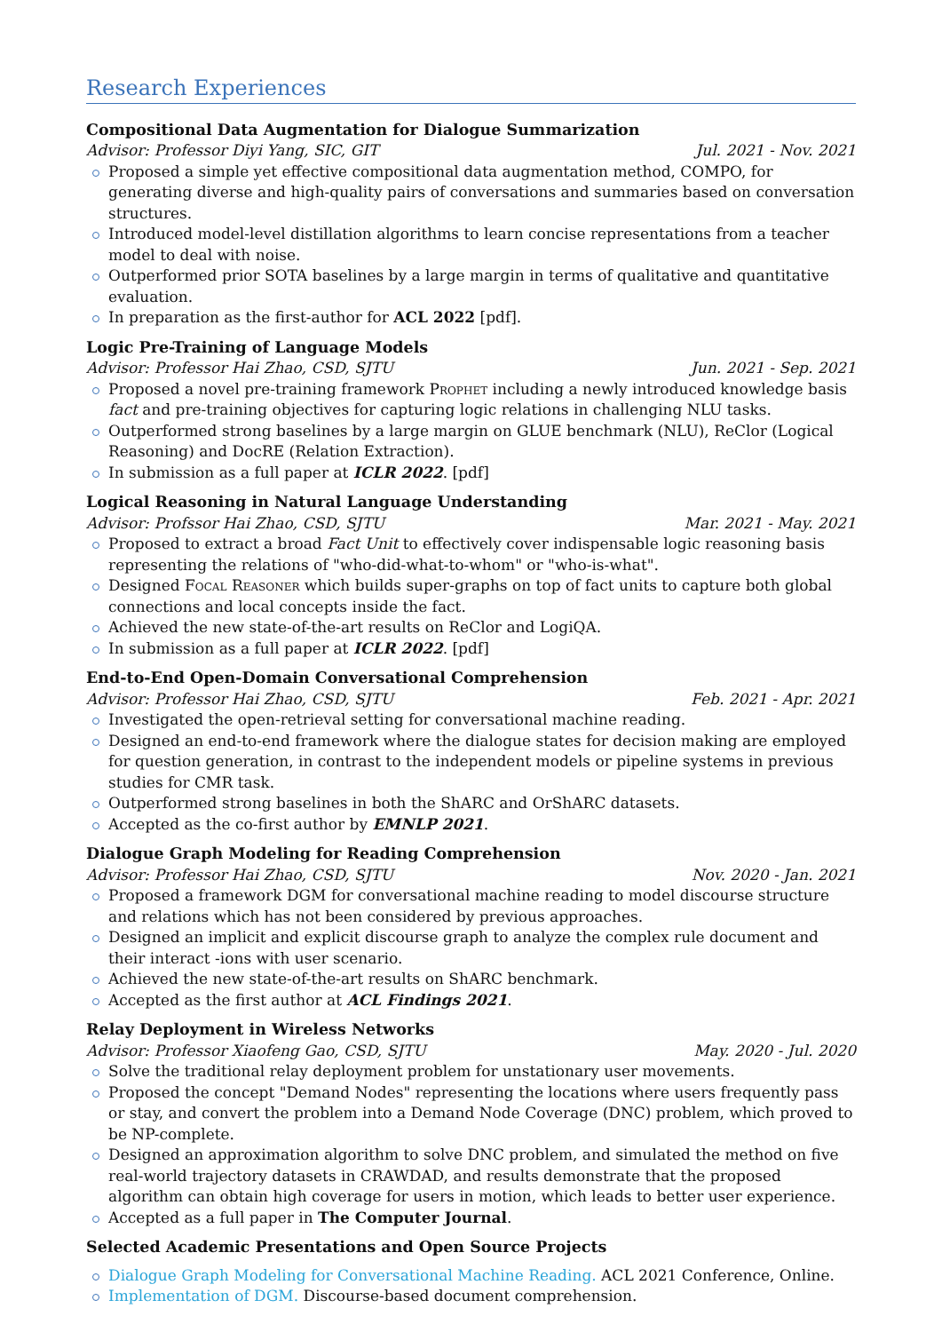Research Experiences
Compositional Data Augmentation for Dialogue Summarization
Advisor: Professor Diyi Yang, SIC, GIT Jul. 2021 - Nov. 2021
Proposed a simple yet effective compositional data augmentation method, COMPO, for generating diverse and high-quality pairs of conversations and summaries based on conversation structures.
Introduced model-level distillation algorithms to learn concise representations from a teacher model to deal with noise.
Outperformed prior SOTA baselines by a large margin in terms of qualitative and quantitative evaluation.
In preparation as the first-author for ACL 2022 [pdf].
Logic Pre-Training of Language Models
Advisor: Professor Hai Zhao, CSD, SJTU Jun. 2021 - Sep. 2021
Proposed a novel pre-training framework Prophet including a newly introduced knowledge basis fact and pre-training objectives for capturing logic relations in challenging NLU tasks.
Outperformed strong baselines by a large margin on GLUE benchmark (NLU), ReClor (Logical Reasoning) and DocRE (Relation Extraction).
In submission as a full paper at ICLR 2022. [pdf]
Logical Reasoning in Natural Language Understanding
Advisor: Profssor Hai Zhao, CSD, SJTU Mar. 2021 - May. 2021
Proposed to extract a broad Fact Unit to effectively cover indispensable logic reasoning basis representing the relations of "who-did-what-to-whom" or "who-is-what".
Designed Focal Reasoner which builds super-graphs on top of fact units to capture both global connections and local concepts inside the fact.
Achieved the new state-of-the-art results on ReClor and LogiQA.
In submission as a full paper at ICLR 2022. [pdf]
End-to-End Open-Domain Conversational Comprehension
Advisor: Professor Hai Zhao, CSD, SJTU Feb. 2021 - Apr. 2021
Investigated the open-retrieval setting for conversational machine reading.
Designed an end-to-end framework where the dialogue states for decision making are employed for question generation, in contrast to the independent models or pipeline systems in previous studies for CMR task.
Outperformed strong baselines in both the ShARC and OrShARC datasets.
Accepted as the co-first author by EMNLP 2021.
Dialogue Graph Modeling for Reading Comprehension
Advisor: Professor Hai Zhao, CSD, SJTU Nov. 2020 - Jan. 2021
Proposed a framework DGM for conversational machine reading to model discourse structure and relations which has not been considered by previous approaches.
Designed an implicit and explicit discourse graph to analyze the complex rule document and their interact -ions with user scenario.
Achieved the new state-of-the-art results on ShARC benchmark.
Accepted as the first author at ACL Findings 2021.
Relay Deployment in Wireless Networks
Advisor: Professor Xiaofeng Gao, CSD, SJTU May. 2020 - Jul. 2020
Solve the traditional relay deployment problem for unstationary user movements.
Proposed the concept "Demand Nodes" representing the locations where users frequently pass or stay, and convert the problem into a Demand Node Coverage (DNC) problem, which proved to be NP-complete.
Designed an approximation algorithm to solve DNC problem, and simulated the method on five real-world trajectory datasets in CRAWDAD, and results demonstrate that the proposed algorithm can obtain high coverage for users in motion, which leads to better user experience.
Accepted as a full paper in The Computer Journal.
Selected Academic Presentations and Open Source Projects
Dialogue Graph Modeling for Conversational Machine Reading. ACL 2021 Conference, Online.
Implementation of DGM. Discourse-based document comprehension.